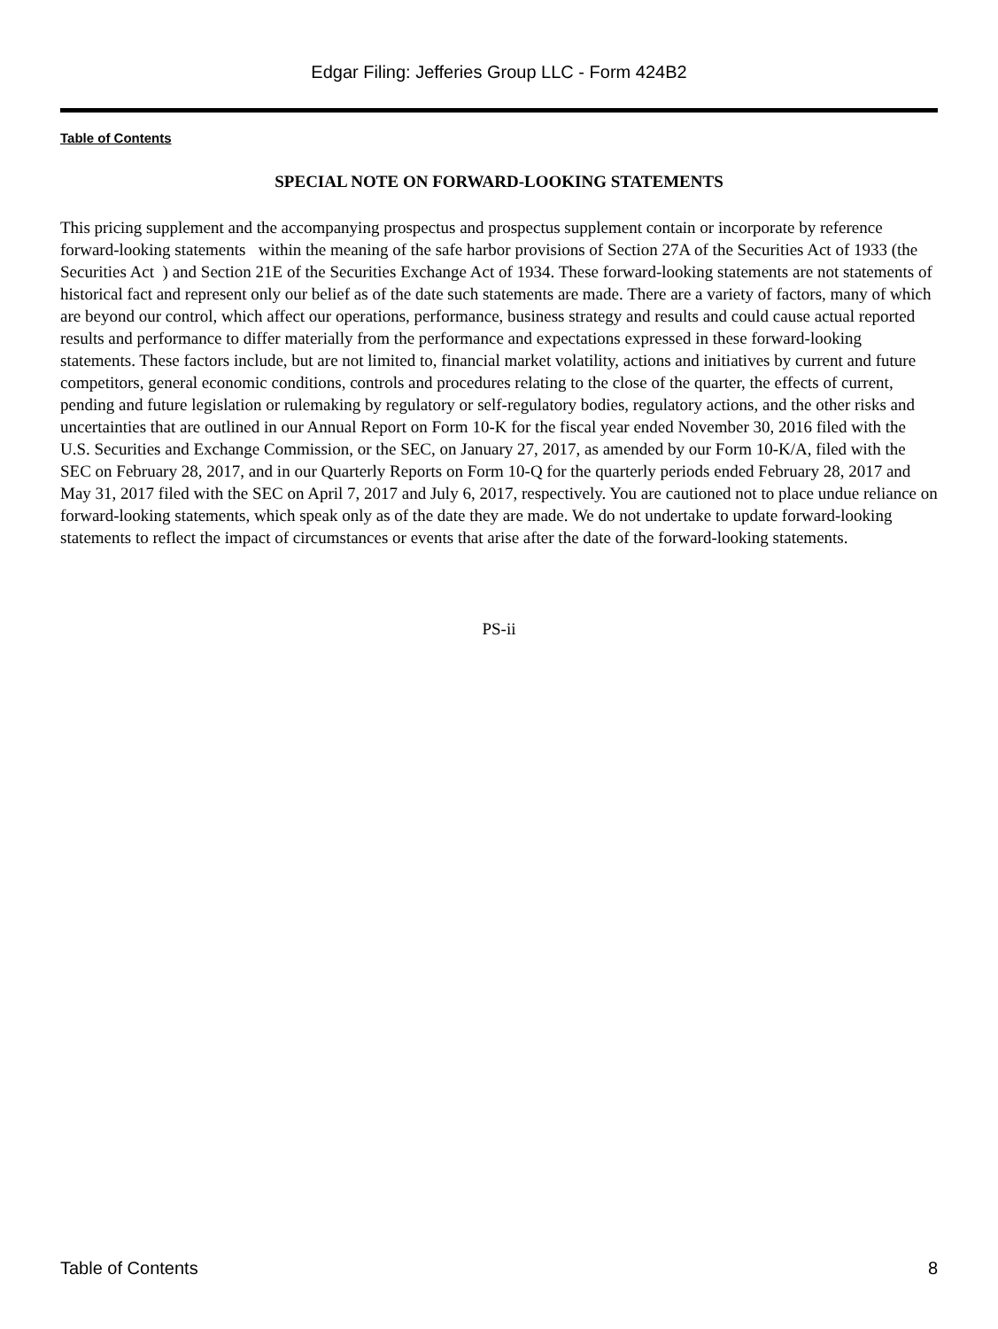Edgar Filing: Jefferies Group LLC - Form 424B2
Table of Contents
SPECIAL NOTE ON FORWARD-LOOKING STATEMENTS
This pricing supplement and the accompanying prospectus and prospectus supplement contain or incorporate by reference forward-looking statements within the meaning of the safe harbor provisions of Section 27A of the Securities Act of 1933 (the Securities Act ) and Section 21E of the Securities Exchange Act of 1934. These forward-looking statements are not statements of historical fact and represent only our belief as of the date such statements are made. There are a variety of factors, many of which are beyond our control, which affect our operations, performance, business strategy and results and could cause actual reported results and performance to differ materially from the performance and expectations expressed in these forward-looking statements. These factors include, but are not limited to, financial market volatility, actions and initiatives by current and future competitors, general economic conditions, controls and procedures relating to the close of the quarter, the effects of current, pending and future legislation or rulemaking by regulatory or self-regulatory bodies, regulatory actions, and the other risks and uncertainties that are outlined in our Annual Report on Form 10-K for the fiscal year ended November 30, 2016 filed with the U.S. Securities and Exchange Commission, or the SEC, on January 27, 2017, as amended by our Form 10-K/A, filed with the SEC on February 28, 2017, and in our Quarterly Reports on Form 10-Q for the quarterly periods ended February 28, 2017 and May 31, 2017 filed with the SEC on April 7, 2017 and July 6, 2017, respectively. You are cautioned not to place undue reliance on forward-looking statements, which speak only as of the date they are made. We do not undertake to update forward-looking statements to reflect the impact of circumstances or events that arise after the date of the forward-looking statements.
PS-ii
Table of Contents 8